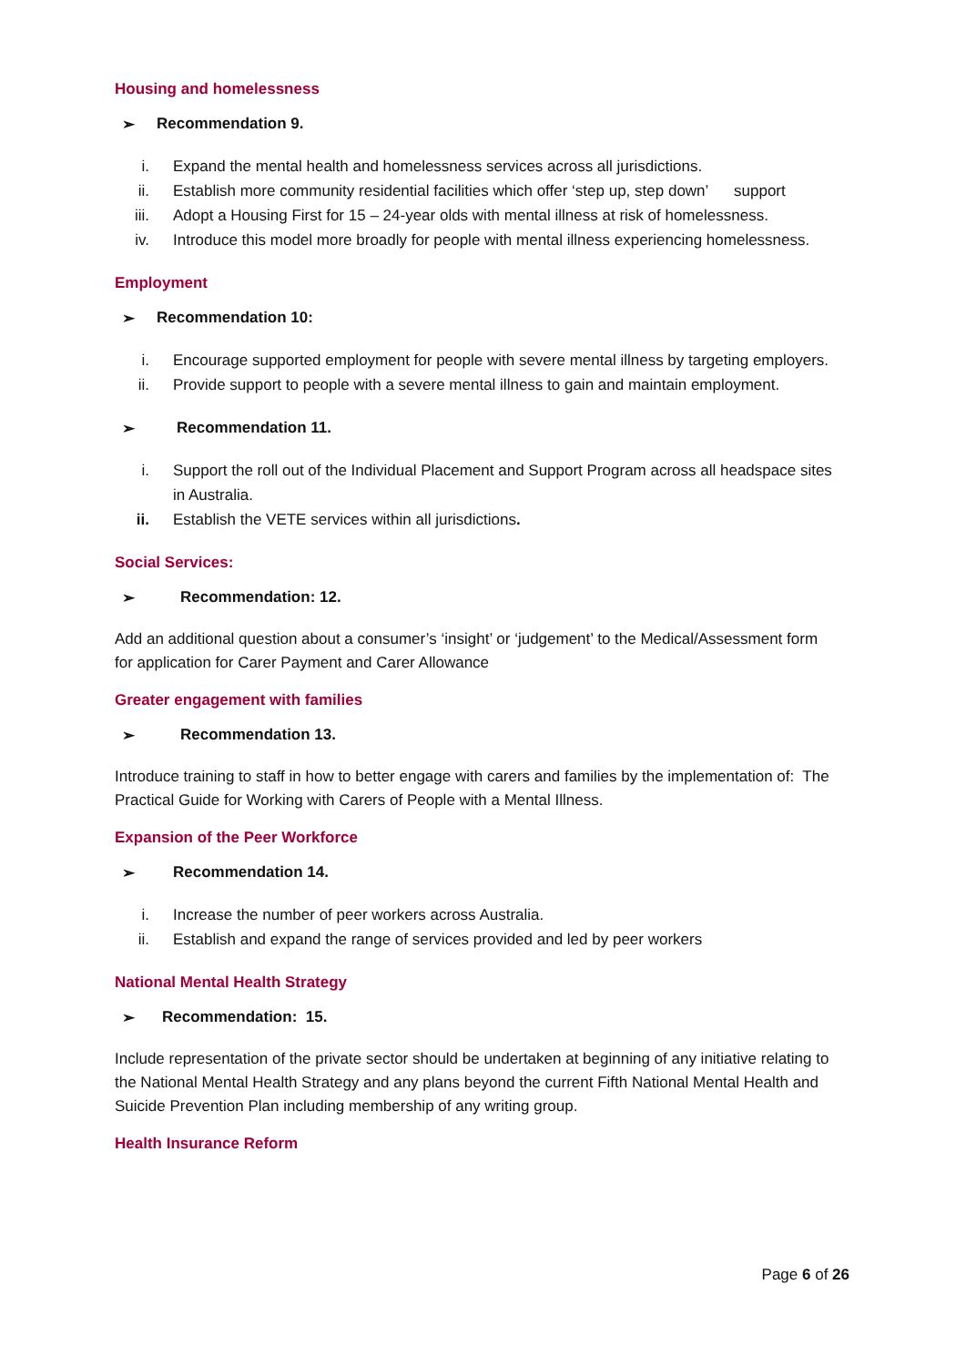Housing and homelessness
➢ Recommendation 9.
i. Expand the mental health and homelessness services across all jurisdictions.
ii. Establish more community residential facilities which offer ‘step up, step down’ support
iii. Adopt a Housing First for 15 – 24-year olds with mental illness at risk of homelessness.
iv. Introduce this model more broadly for people with mental illness experiencing homelessness.
Employment
➢ Recommendation 10:
i. Encourage supported employment for people with severe mental illness by targeting employers.
ii. Provide support to people with a severe mental illness to gain and maintain employment.
➢ Recommendation 11.
i. Support the roll out of the Individual Placement and Support Program across all headspace sites in Australia.
ii. Establish the VETE services within all jurisdictions.
Social Services:
➢ Recommendation: 12.
Add an additional question about a consumer’s ‘insight’ or ‘judgement’ to the Medical/Assessment form for application for Carer Payment and Carer Allowance
Greater engagement with families
➢ Recommendation 13.
Introduce training to staff in how to better engage with carers and families by the implementation of: The Practical Guide for Working with Carers of People with a Mental Illness.
Expansion of the Peer Workforce
➢ Recommendation 14.
i. Increase the number of peer workers across Australia.
ii. Establish and expand the range of services provided and led by peer workers
National Mental Health Strategy
➢ Recommendation: 15.
Include representation of the private sector should be undertaken at beginning of any initiative relating to the National Mental Health Strategy and any plans beyond the current Fifth National Mental Health and Suicide Prevention Plan including membership of any writing group.
Health Insurance Reform
Page 6 of 26